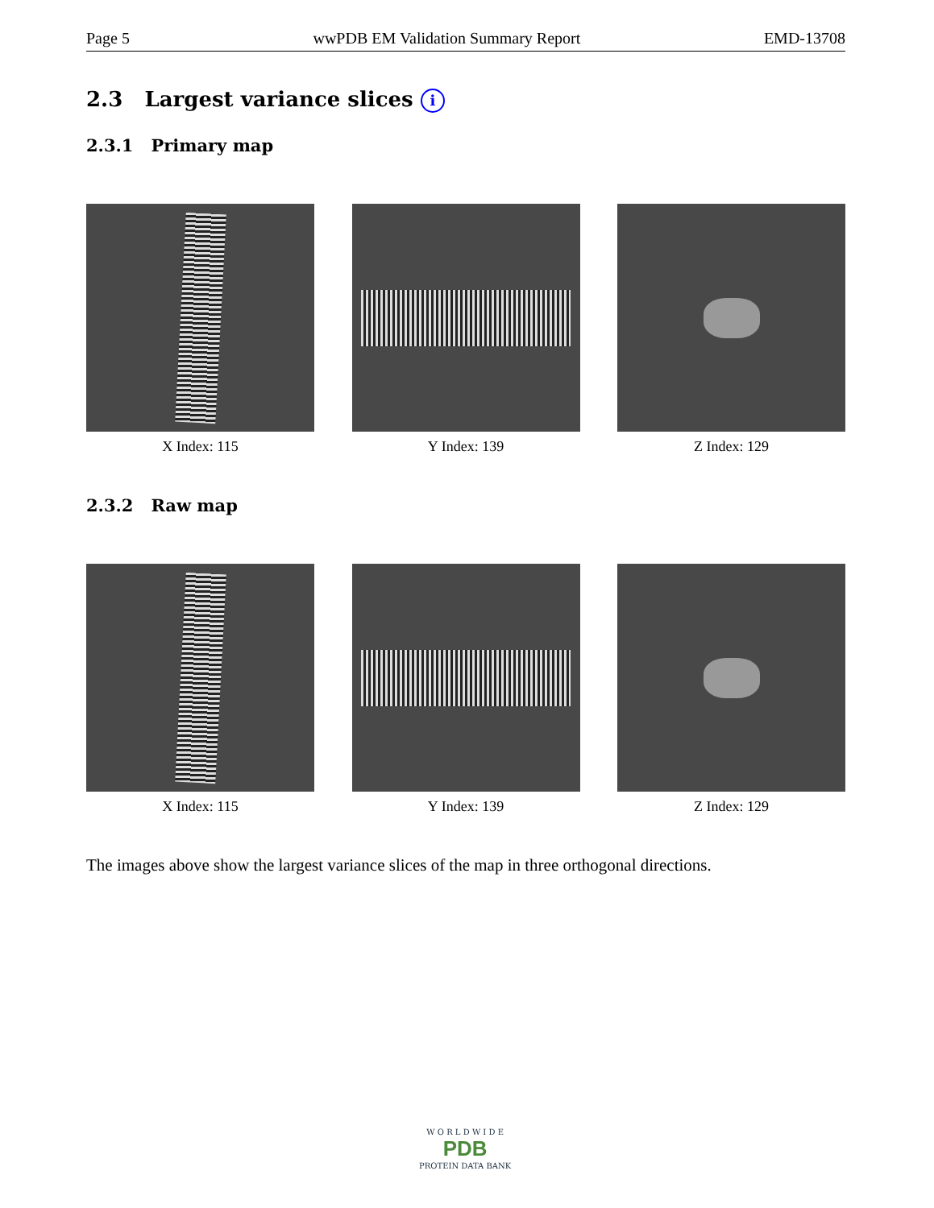Page 5 wwPDB EM Validation Summary Report EMD-13708
2.3 Largest variance slices i
2.3.1 Primary map
X Index: 115 Y Index: 139 Z Index: 129
2.3.2 Raw map
X Index: 115 Y Index: 139 Z Index: 129
The images above show the largest variance slices of the map in three orthogonal directions.
W O R L D W I D E
PDB
PROTEIN DATA BANK